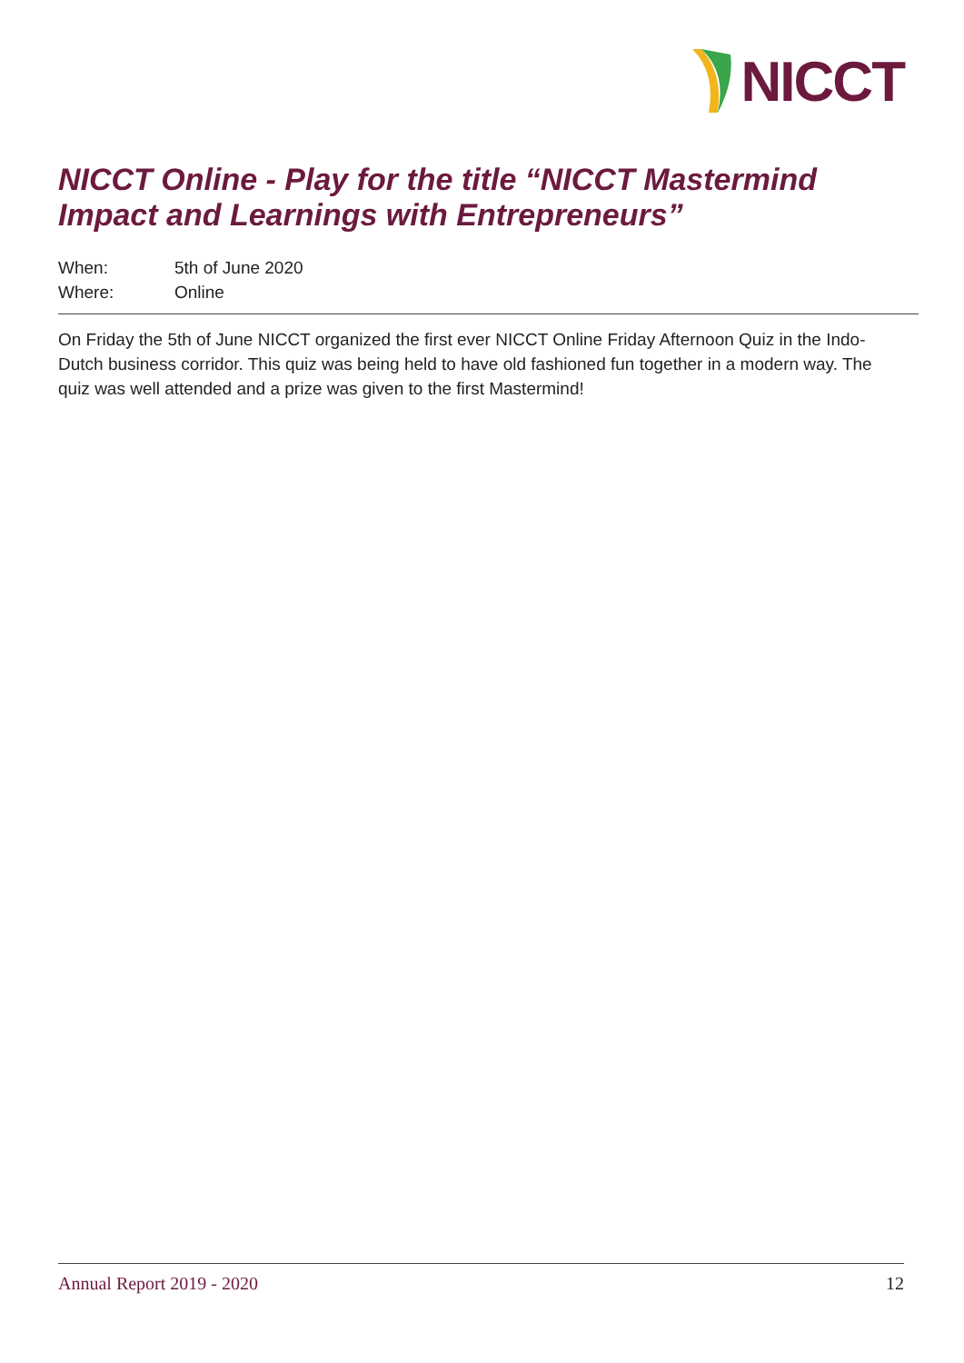NICCT
NICCT Online - Play for the title “NICCT Mastermind
Impact and Learnings with Entrepreneurs”
When: 5th of June 2020
Where: Online
On Friday the 5th of June NICCT organized the first ever NICCT Online Friday Afternoon Quiz in the Indo-Dutch business corridor. This quiz was being held to have old fashioned fun together in a modern way. The quiz was well attended and a prize was given to the first Mastermind!
Annual Report 2019 - 2020 12